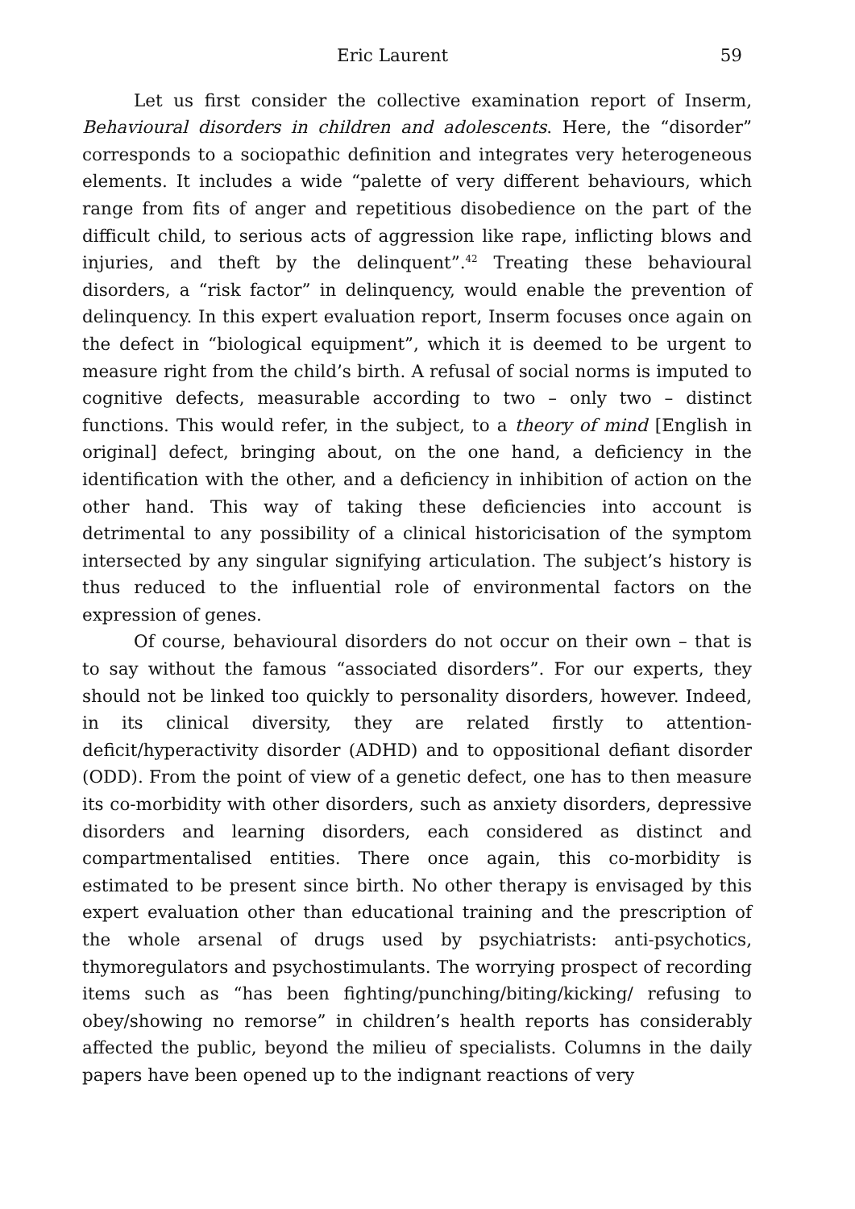Eric Laurent 59
Let us first consider the collective examination report of Inserm, Behavioural disorders in children and adolescents. Here, the “disorder” corresponds to a sociopathic definition and integrates very heterogeneous elements. It includes a wide “palette of very different behaviours, which range from fits of anger and repetitious disobedience on the part of the difficult child, to serious acts of aggression like rape, inflicting blows and injuries, and theft by the delinquent”.<sup>42</sup> Treating these behavioural disorders, a “risk factor” in delinquency, would enable the prevention of delinquency. In this expert evaluation report, Inserm focuses once again on the defect in “biological equipment”, which it is deemed to be urgent to measure right from the child’s birth. A refusal of social norms is imputed to cognitive defects, measurable according to two – only two – distinct functions. This would refer, in the subject, to a theory of mind [English in original] defect, bringing about, on the one hand, a deficiency in the identification with the other, and a deficiency in inhibition of action on the other hand. This way of taking these deficiencies into account is detrimental to any possibility of a clinical historicisation of the symptom intersected by any singular signifying articulation. The subject’s history is thus reduced to the influential role of environmental factors on the expression of genes.
Of course, behavioural disorders do not occur on their own – that is to say without the famous “associated disorders”. For our experts, they should not be linked too quickly to personality disorders, however. Indeed, in its clinical diversity, they are related firstly to attention-deficit/hyperactivity disorder (ADHD) and to oppositional defiant disorder (ODD). From the point of view of a genetic defect, one has to then measure its co-morbidity with other disorders, such as anxiety disorders, depressive disorders and learning disorders, each considered as distinct and compartmentalised entities. There once again, this co-morbidity is estimated to be present since birth. No other therapy is envisaged by this expert evaluation other than educational training and the prescription of the whole arsenal of drugs used by psychiatrists: anti-psychotics, thymoregulators and psychostimulants. The worrying prospect of recording items such as “has been fighting/punching/biting/kicking/ refusing to obey/showing no remorse” in children’s health reports has considerably affected the public, beyond the milieu of specialists. Columns in the daily papers have been opened up to the indignant reactions of very